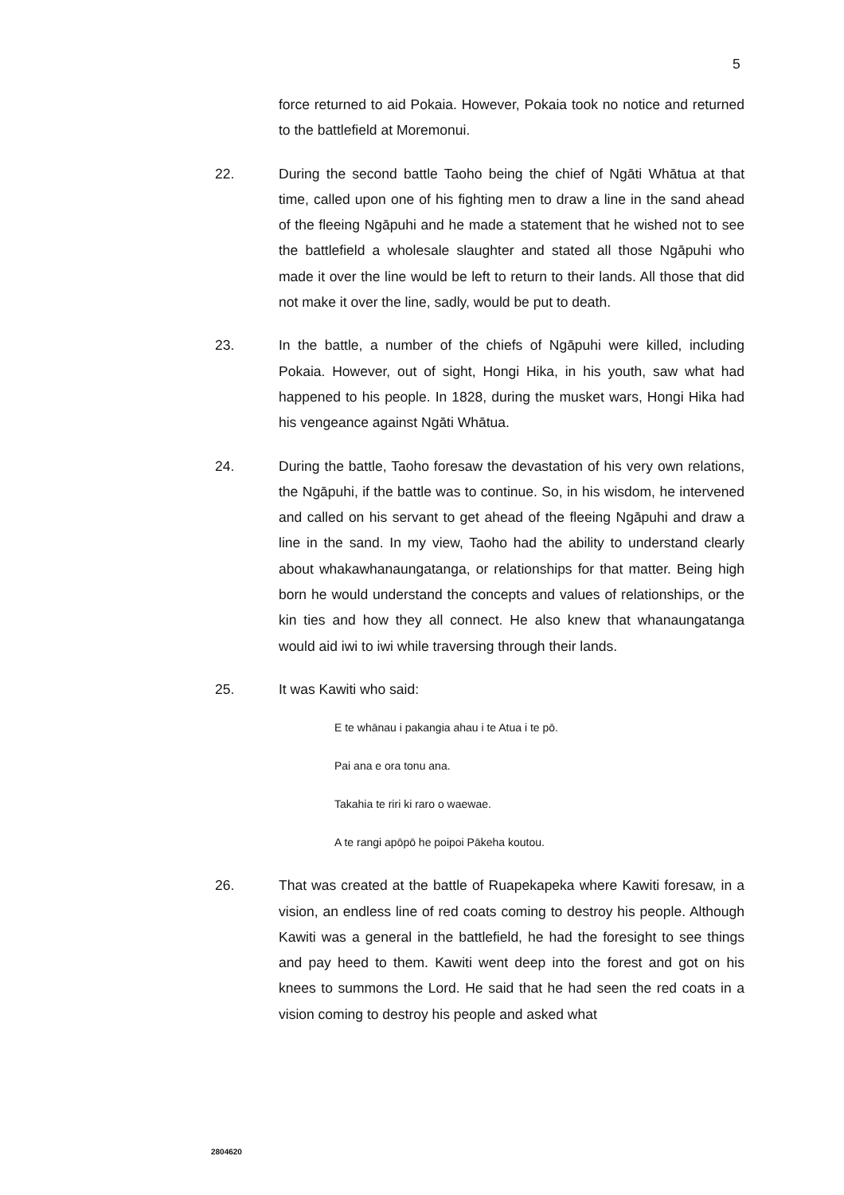5
force returned to aid Pokaia. However, Pokaia took no notice and returned to the battlefield at Moremonui.
22. During the second battle Taoho being the chief of Ngāti Whātua at that time, called upon one of his fighting men to draw a line in the sand ahead of the fleeing Ngāpuhi and he made a statement that he wished not to see the battlefield a wholesale slaughter and stated all those Ngāpuhi who made it over the line would be left to return to their lands. All those that did not make it over the line, sadly, would be put to death.
23. In the battle, a number of the chiefs of Ngāpuhi were killed, including Pokaia. However, out of sight, Hongi Hika, in his youth, saw what had happened to his people. In 1828, during the musket wars, Hongi Hika had his vengeance against Ngāti Whātua.
24. During the battle, Taoho foresaw the devastation of his very own relations, the Ngāpuhi, if the battle was to continue. So, in his wisdom, he intervened and called on his servant to get ahead of the fleeing Ngāpuhi and draw a line in the sand. In my view, Taoho had the ability to understand clearly about whakawhanaungatanga, or relationships for that matter. Being high born he would understand the concepts and values of relationships, or the kin ties and how they all connect. He also knew that whanaungatanga would aid iwi to iwi while traversing through their lands.
25. It was Kawiti who said:
E te whānau i pakangia ahau i te Atua i te pō.
Pai ana e ora tonu ana.
Takahia te riri ki raro o waewae.
A te rangi apōpō he poipoi Pākeha koutou.
26. That was created at the battle of Ruapekapeka where Kawiti foresaw, in a vision, an endless line of red coats coming to destroy his people. Although Kawiti was a general in the battlefield, he had the foresight to see things and pay heed to them. Kawiti went deep into the forest and got on his knees to summons the Lord. He said that he had seen the red coats in a vision coming to destroy his people and asked what
2804620